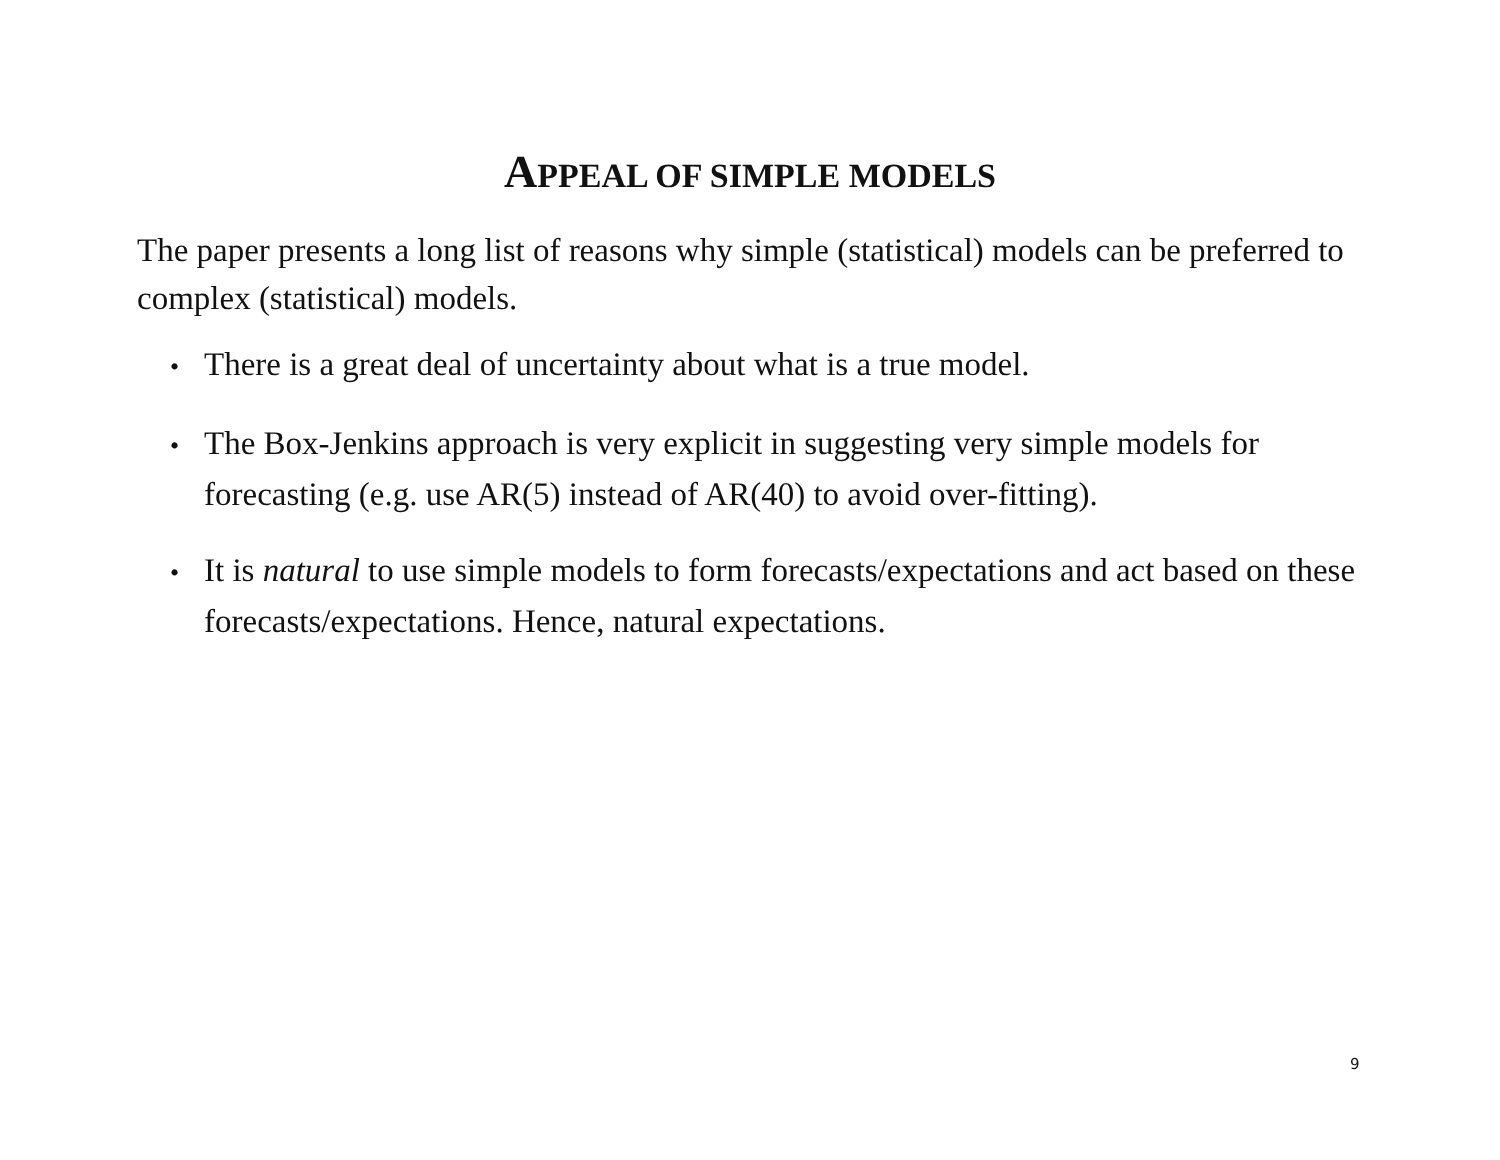APPEAL OF SIMPLE MODELS
The paper presents a long list of reasons why simple (statistical) models can be preferred to complex (statistical) models.
• There is a great deal of uncertainty about what is a true model.
• The Box-Jenkins approach is very explicit in suggesting very simple models for forecasting (e.g. use AR(5) instead of AR(40) to avoid over-fitting).
• It is natural to use simple models to form forecasts/expectations and act based on these forecasts/expectations. Hence, natural expectations.
9